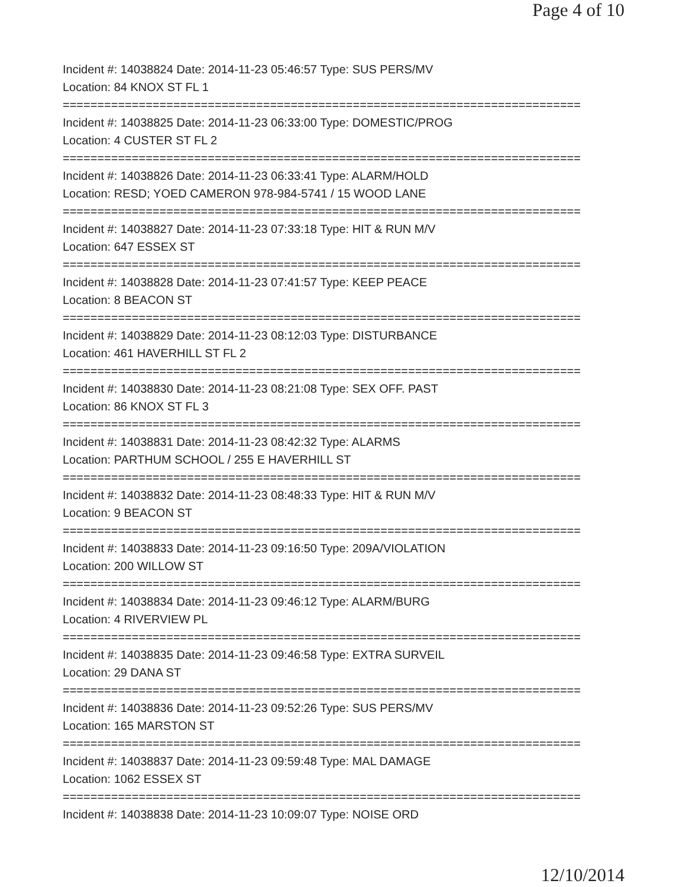Page 4 of 10
Incident #: 14038824 Date: 2014-11-23 05:46:57 Type: SUS PERS/MV
Location: 84 KNOX ST FL 1
===========================================================================
Incident #: 14038825 Date: 2014-11-23 06:33:00 Type: DOMESTIC/PROG
Location: 4 CUSTER ST FL 2
===========================================================================
Incident #: 14038826 Date: 2014-11-23 06:33:41 Type: ALARM/HOLD
Location: RESD; YOED CAMERON 978-984-5741 / 15 WOOD LANE
===========================================================================
Incident #: 14038827 Date: 2014-11-23 07:33:18 Type: HIT & RUN M/V
Location: 647 ESSEX ST
===========================================================================
Incident #: 14038828 Date: 2014-11-23 07:41:57 Type: KEEP PEACE
Location: 8 BEACON ST
===========================================================================
Incident #: 14038829 Date: 2014-11-23 08:12:03 Type: DISTURBANCE
Location: 461 HAVERHILL ST FL 2
===========================================================================
Incident #: 14038830 Date: 2014-11-23 08:21:08 Type: SEX OFF. PAST
Location: 86 KNOX ST FL 3
===========================================================================
Incident #: 14038831 Date: 2014-11-23 08:42:32 Type: ALARMS
Location: PARTHUM SCHOOL / 255 E HAVERHILL ST
===========================================================================
Incident #: 14038832 Date: 2014-11-23 08:48:33 Type: HIT & RUN M/V
Location: 9 BEACON ST
===========================================================================
Incident #: 14038833 Date: 2014-11-23 09:16:50 Type: 209A/VIOLATION
Location: 200 WILLOW ST
===========================================================================
Incident #: 14038834 Date: 2014-11-23 09:46:12 Type: ALARM/BURG
Location: 4 RIVERVIEW PL
===========================================================================
Incident #: 14038835 Date: 2014-11-23 09:46:58 Type: EXTRA SURVEIL
Location: 29 DANA ST
===========================================================================
Incident #: 14038836 Date: 2014-11-23 09:52:26 Type: SUS PERS/MV
Location: 165 MARSTON ST
===========================================================================
Incident #: 14038837 Date: 2014-11-23 09:59:48 Type: MAL DAMAGE
Location: 1062 ESSEX ST
===========================================================================
Incident #: 14038838 Date: 2014-11-23 10:09:07 Type: NOISE ORD
12/10/2014